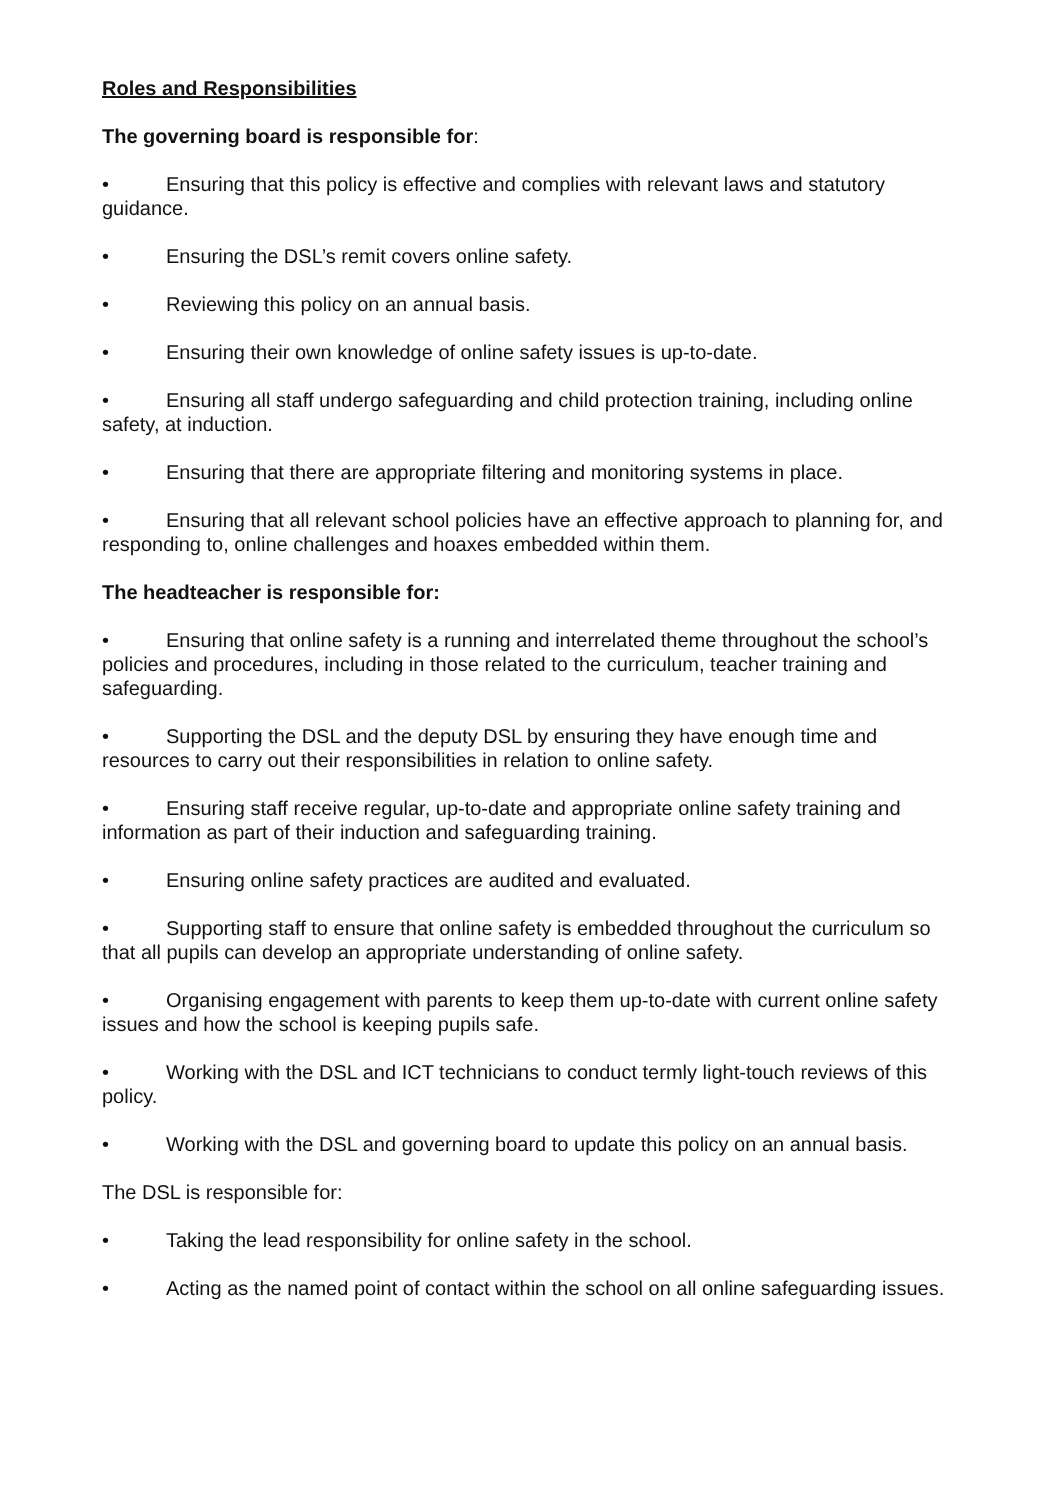Roles and Responsibilities
The governing board is responsible for:
• Ensuring that this policy is effective and complies with relevant laws and statutory guidance.
• Ensuring the DSL’s remit covers online safety.
• Reviewing this policy on an annual basis.
• Ensuring their own knowledge of online safety issues is up-to-date.
• Ensuring all staff undergo safeguarding and child protection training, including online safety, at induction.
• Ensuring that there are appropriate filtering and monitoring systems in place.
• Ensuring that all relevant school policies have an effective approach to planning for, and responding to, online challenges and hoaxes embedded within them.
The headteacher is responsible for:
• Ensuring that online safety is a running and interrelated theme throughout the school’s policies and procedures, including in those related to the curriculum, teacher training and safeguarding.
• Supporting the DSL and the deputy DSL by ensuring they have enough time and resources to carry out their responsibilities in relation to online safety.
• Ensuring staff receive regular, up-to-date and appropriate online safety training and information as part of their induction and safeguarding training.
• Ensuring online safety practices are audited and evaluated.
• Supporting staff to ensure that online safety is embedded throughout the curriculum so that all pupils can develop an appropriate understanding of online safety.
• Organising engagement with parents to keep them up-to-date with current online safety issues and how the school is keeping pupils safe.
• Working with the DSL and ICT technicians to conduct termly light-touch reviews of this policy.
• Working with the DSL and governing board to update this policy on an annual basis.
The DSL is responsible for:
• Taking the lead responsibility for online safety in the school.
• Acting as the named point of contact within the school on all online safeguarding issues.